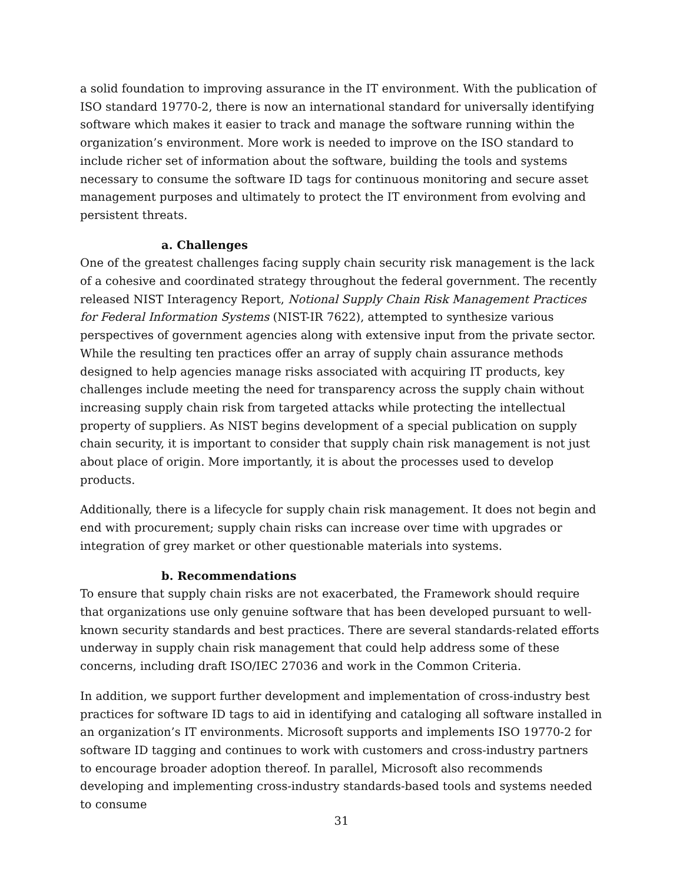a solid foundation to improving assurance in the IT environment. With the publication of ISO standard 19770-2, there is now an international standard for universally identifying software which makes it easier to track and manage the software running within the organization’s environment. More work is needed to improve on the ISO standard to include richer set of information about the software, building the tools and systems necessary to consume the software ID tags for continuous monitoring and secure asset management purposes and ultimately to protect the IT environment from evolving and persistent threats.
a. Challenges
One of the greatest challenges facing supply chain security risk management is the lack of a cohesive and coordinated strategy throughout the federal government. The recently released NIST Interagency Report, Notional Supply Chain Risk Management Practices for Federal Information Systems (NIST-IR 7622), attempted to synthesize various perspectives of government agencies along with extensive input from the private sector. While the resulting ten practices offer an array of supply chain assurance methods designed to help agencies manage risks associated with acquiring IT products, key challenges include meeting the need for transparency across the supply chain without increasing supply chain risk from targeted attacks while protecting the intellectual property of suppliers. As NIST begins development of a special publication on supply chain security, it is important to consider that supply chain risk management is not just about place of origin. More importantly, it is about the processes used to develop products.
Additionally, there is a lifecycle for supply chain risk management. It does not begin and end with procurement; supply chain risks can increase over time with upgrades or integration of grey market or other questionable materials into systems.
b. Recommendations
To ensure that supply chain risks are not exacerbated, the Framework should require that organizations use only genuine software that has been developed pursuant to well-known security standards and best practices. There are several standards-related efforts underway in supply chain risk management that could help address some of these concerns, including draft ISO/IEC 27036 and work in the Common Criteria.
In addition, we support further development and implementation of cross-industry best practices for software ID tags to aid in identifying and cataloging all software installed in an organization’s IT environments. Microsoft supports and implements ISO 19770-2 for software ID tagging and continues to work with customers and cross-industry partners to encourage broader adoption thereof. In parallel, Microsoft also recommends developing and implementing cross-industry standards-based tools and systems needed to consume
31